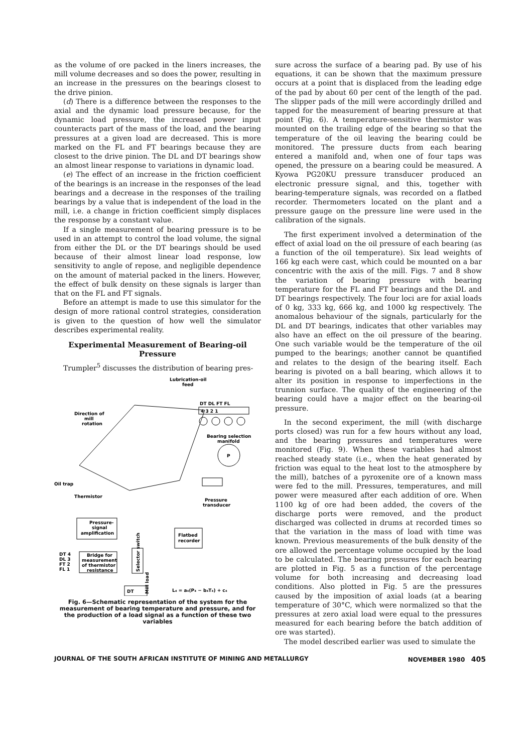as the volume of ore packed in the liners increases, the mill volume decreases and so does the power, resulting in an increase in the pressures on the bearings closest to the drive pinion.
(d) There is a difference between the responses to the axial and the dynamic load pressure because, for the dynamic load pressure, the increased power input counteracts part of the mass of the load, and the bearing pressures at a given load are decreased. This is more marked on the FL and FT bearings because they are closest to the drive pinion. The DL and DT bearings show an almost linear response to variations in dynamic load.
(e) The effect of an increase in the friction coefficient of the bearings is an increase in the responses of the lead bearings and a decrease in the responses of the trailing bearings by a value that is independent of the load in the mill, i.e. a change in friction coefficient simply displaces the response by a constant value.
If a single measurement of bearing pressure is to be used in an attempt to control the load volume, the signal from either the DL or the DT bearings should be used because of their almost linear load response, low sensitivity to angle of repose, and negligible dependence on the amount of material packed in the liners. However, the effect of bulk density on these signals is larger than that on the FL and FT signals.
Before an attempt is made to use this simulator for the design of more rational control strategies, consideration is given to the question of how well the simulator describes experimental reality.
Experimental Measurement of Bearing-oil Pressure
Trumpler<sup>5</sup> discusses the distribution of bearing pres-
Lubrication-oil
feed
Direction of
mill
rotation
DT DL FT FL
4 3 2 1
Bearing selection
manifold
P
Oil trap
Thermistor
Pressure
transducer
Pressure-
signal
amplification
Flatbed
recorder
DT 4
DL 3
FT 2
FL 1
Bridge for
measurement
of thermistor
resistance
Selector switch
DT
Mill load
L₄ = a₄(P₄ − b₄T₄) + c₄
Fig. 6—Schematic representation of the system for the measurement of bearing temperature and pressure, and for the production of a load signal as a function of these two variables
sure across the surface of a bearing pad. By use of his equations, it can be shown that the maximum pressure occurs at a point that is displaced from the leading edge of the pad by about 60 per cent of the length of the pad. The slipper pads of the mill were accordingly drilled and tapped for the measurement of bearing pressure at that point (Fig. 6). A temperature-sensitive thermistor was mounted on the trailing edge of the bearing so that the temperature of the oil leaving the bearing could be monitored. The pressure ducts from each bearing entered a manifold and, when one of four taps was opened, the pressure on a bearing could be measured. A Kyowa PG20KU pressure transducer produced an electronic pressure signal, and this, together with bearing-temperature signals, was recorded on a flatbed recorder. Thermometers located on the plant and a pressure gauge on the pressure line were used in the calibration of the signals.
The first experiment involved a determination of the effect of axial load on the oil pressure of each bearing (as a function of the oil temperature). Six lead weights of 166 kg each were cast, which could be mounted on a bar concentric with the axis of the mill. Figs. 7 and 8 show the variation of bearing pressure with bearing temperature for the FL and FT bearings and the DL and DT bearings respectively. The four loci are for axial loads of 0 kg, 333 kg, 666 kg, and 1000 kg respectively. The anomalous behaviour of the signals, particularly for the DL and DT bearings, indicates that other variables may also have an effect on the oil pressure of the bearing. One such variable would be the temperature of the oil pumped to the bearings; another cannot be quantified and relates to the design of the bearing itself. Each bearing is pivoted on a ball bearing, which allows it to alter its position in response to imperfections in the trunnion surface. The quality of the engineering of the bearing could have a major effect on the bearing-oil pressure.
In the second experiment, the mill (with discharge ports closed) was run for a few hours without any load, and the bearing pressures and temperatures were monitored (Fig. 9). When these variables had almost reached steady state (i.e., when the heat generated by friction was equal to the heat lost to the atmosphere by the mill), batches of a pyroxenite ore of a known mass were fed to the mill. Pressures, temperatures, and mill power were measured after each addition of ore. When 1100 kg of ore had been added, the covers of the discharge ports were removed, and the product discharged was collected in drums at recorded times so that the variation in the mass of load with time was known. Previous measurements of the bulk density of the ore allowed the percentage volume occupied by the load to be calculated. The bearing pressures for each bearing are plotted in Fig. 5 as a function of the percentage volume for both increasing and decreasing load conditions. Also plotted in Fig. 5 are the pressures caused by the imposition of axial loads (at a bearing temperature of 30°C, which were normalized so that the pressures at zero axial load were equal to the pressures measured for each bearing before the batch addition of ore was started).
The model described earlier was used to simulate the
JOURNAL OF THE SOUTH AFRICAN INSTITUTE OF MINING AND METALLURGY NOVEMBER 1980 405